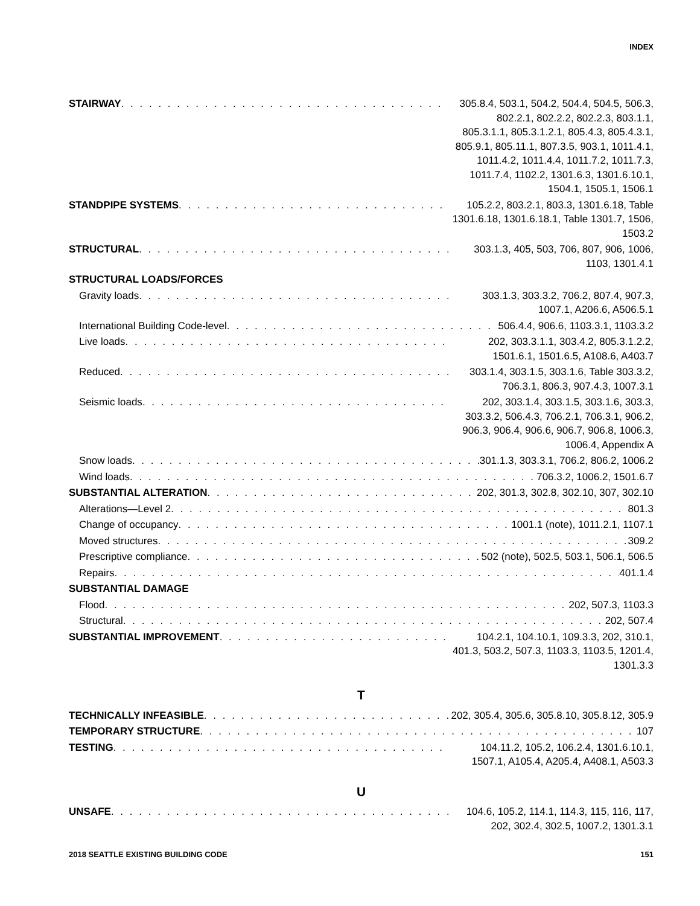INDEX
STAIRWAY 305.8.4, 503.1, 504.2, 504.4, 504.5, 506.3, 802.2.1, 802.2.2, 802.2.3, 803.1.1, 805.3.1.1, 805.3.1.2.1, 805.4.3, 805.4.3.1, 805.9.1, 805.11.1, 807.3.5, 903.1, 1011.4.1, 1011.4.2, 1011.4.4, 1011.7.2, 1011.7.3, 1011.7.4, 1102.2, 1301.6.3, 1301.6.10.1, 1504.1, 1505.1, 1506.1
STANDPIPE SYSTEMS 105.2.2, 803.2.1, 803.3, 1301.6.18, Table 1301.6.18, 1301.6.18.1, Table 1301.7, 1506, 1503.2
STRUCTURAL 303.1.3, 405, 503, 706, 807, 906, 1006, 1103, 1301.4.1
STRUCTURAL LOADS/FORCES
Gravity loads 303.1.3, 303.3.2, 706.2, 807.4, 907.3, 1007.1, A206.6, A506.5.1
International Building Code-level 506.4.4, 906.6, 1103.3.1, 1103.3.2
Live loads 202, 303.3.1.1, 303.4.2, 805.3.1.2.2, 1501.6.1, 1501.6.5, A108.6, A403.7
Reduced 303.1.4, 303.1.5, 303.1.6, Table 303.3.2, 706.3.1, 806.3, 907.4.3, 1007.3.1
Seismic loads 202, 303.1.4, 303.1.5, 303.1.6, 303.3, 303.3.2, 506.4.3, 706.2.1, 706.3.1, 906.2, 906.3, 906.4, 906.6, 906.7, 906.8, 1006.3, 1006.4, Appendix A
Snow loads 301.1.3, 303.3.1, 706.2, 806.2, 1006.2
Wind loads 706.3.2, 1006.2, 1501.6.7
SUBSTANTIAL ALTERATION 202, 301.3, 302.8, 302.10, 307, 302.10
Alterations—Level 2 801.3
Change of occupancy 1001.1 (note), 1011.2.1, 1107.1
Moved structures 309.2
Prescriptive compliance 502 (note), 502.5, 503.1, 506.1, 506.5
Repairs 401.1.4
SUBSTANTIAL DAMAGE
Flood 202, 507.3, 1103.3
Structural 202, 507.4
SUBSTANTIAL IMPROVEMENT 104.2.1, 104.10.1, 109.3.3, 202, 310.1, 401.3, 503.2, 507.3, 1103.3, 1103.5, 1201.4, 1301.3.3
T
TECHNICALLY INFEASIBLE 202, 305.4, 305.6, 305.8.10, 305.8.12, 305.9
TEMPORARY STRUCTURE 107
TESTING 104.11.2, 105.2, 106.2.4, 1301.6.10.1, 1507.1, A105.4, A205.4, A408.1, A503.3
U
UNSAFE 104.6, 105.2, 114.1, 114.3, 115, 116, 117, 202, 302.4, 302.5, 1007.2, 1301.3.1
2018 SEATTLE EXISTING BUILDING CODE 151